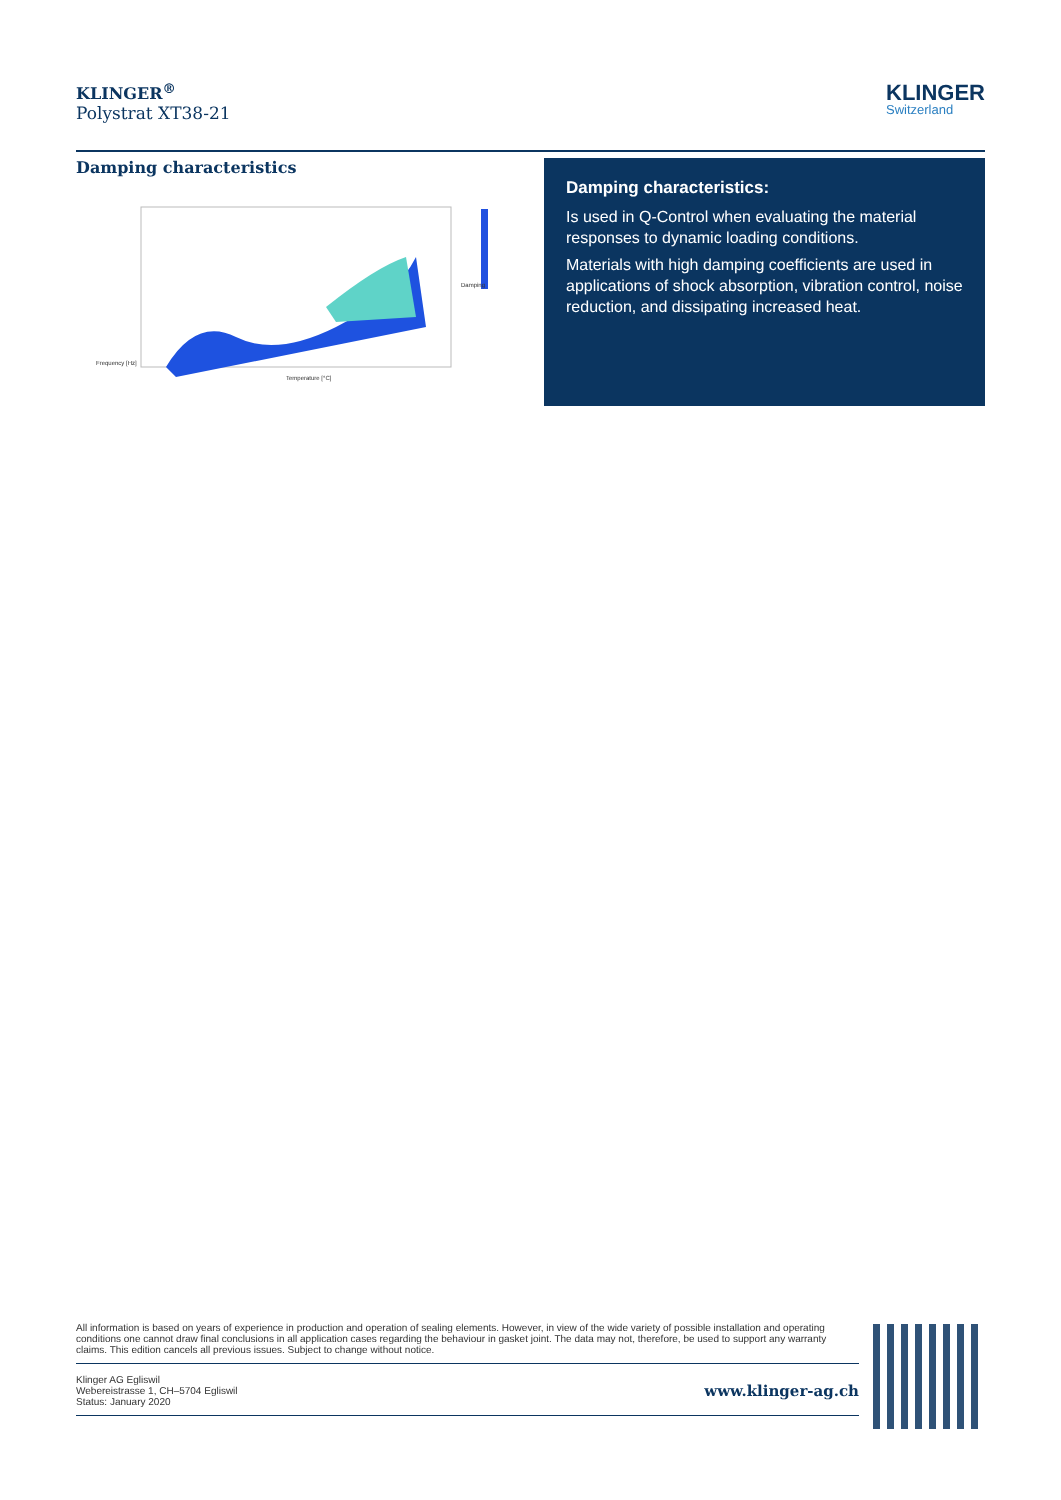KLINGER<sup>®</sup>
Polystrat XT38-21
KLINGER
Switzerland
Damping characteristics
Frequency [Hz]
Temperature [°C]
Damping
Damping characteristics:
Is used in Q-Control when evaluating the material responses to dynamic loading conditions.
Materials with high damping coefficients are used in applications of shock absorption, vibration control, noise reduction, and dissipating increased heat.
All information is based on years of experience in production and operation of sealing elements. However, in view of the wide variety of possible installation and operating conditions one cannot draw final conclusions in all application cases regarding the behaviour in gasket joint. The data may not, therefore, be used to support any warranty claims. This edition cancels all previous issues. Subject to change without notice.
Klinger AG Egliswil
Webereistrasse 1, CH–5704 Egliswil
Status: January 2020
www.klinger-ag.ch